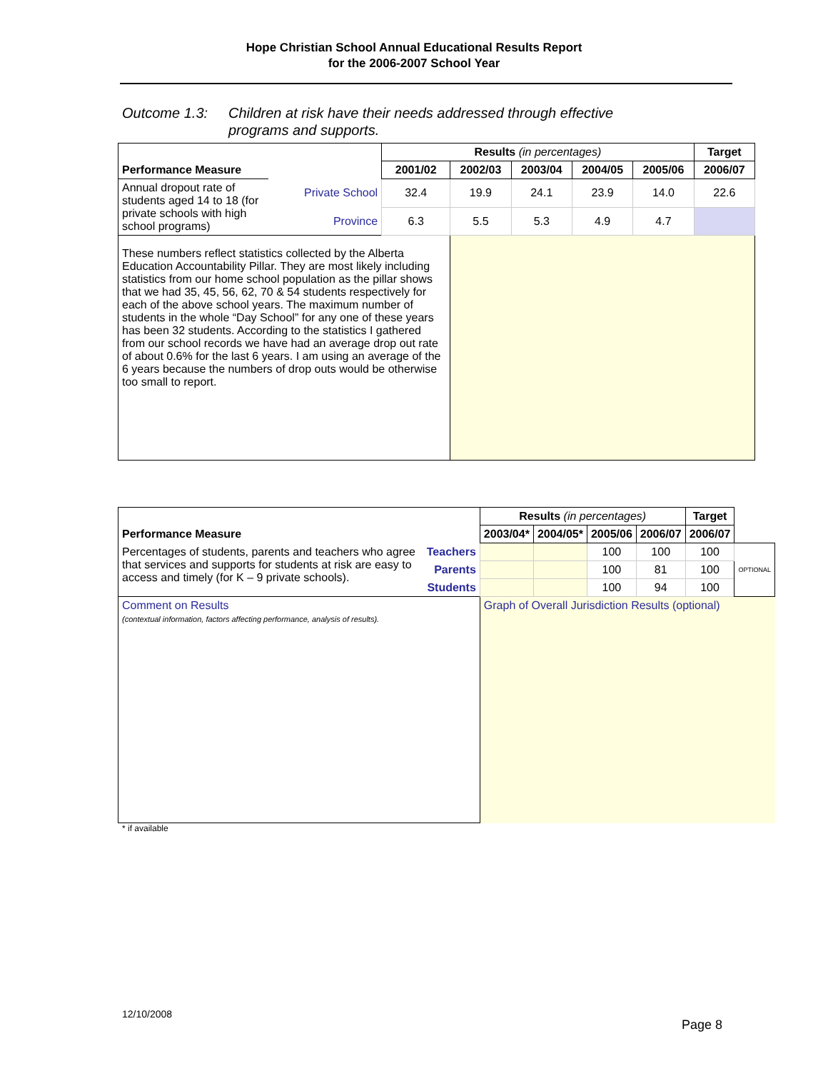Hope Christian School Annual Educational Results Report
for the 2006-2007 School Year
Outcome 1.3: Children at risk have their needs addressed through effective
programs and supports.
| | | Results (in percentages) | | | | | Target |
| Performance Measure | | 2001/02 | 2002/03 | 2003/04 | 2004/05 | 2005/06 | 2006/07 |
| Annual dropout rate of students aged 14 to 18 (for private schools with high school programs) | Private School | 32.4 | 19.9 | 24.1 | 23.9 | 14.0 | 22.6 |
| | Province | 6.3 | 5.5 | 5.3 | 4.9 | 4.7 | |
| These numbers reflect statistics collected by the Alberta Education Accountability Pillar. They are most likely including statistics from our home school population as the pillar shows that we had 35, 45, 56, 62, 70 & 54 students respectively for each of the above school years. The maximum number of students in the whole “Day School” for any one of these years has been 32 students. According to the statistics I gathered from our school records we have had an average drop out rate of about 0.6% for the last 6 years. I am using an average of the 6 years because the numbers of drop outs would be otherwise too small to report. | | | | | | | |
| | | Results (in percentages) | | | | Target | |
| Performance Measure | | 2003/04* | 2004/05* | 2005/06 | 2006/07 | 2006/07 | |
| Percentages of students, parents and teachers who agree that services and supports for students at risk are easy to access and timely (for K – 9 private schools). | Teachers | | | 100 | 100 | 100 | OPTIONAL |
| | Parents | | | 100 | 81 | 100 | |
| | Students | | | 100 | 94 | 100 | |
| Comment on Results (contextual information, factors affecting performance, analysis of results). | | Graph of Overall Jurisdiction Results (optional) | | | | | |
* if available
12/10/2008
Page 8